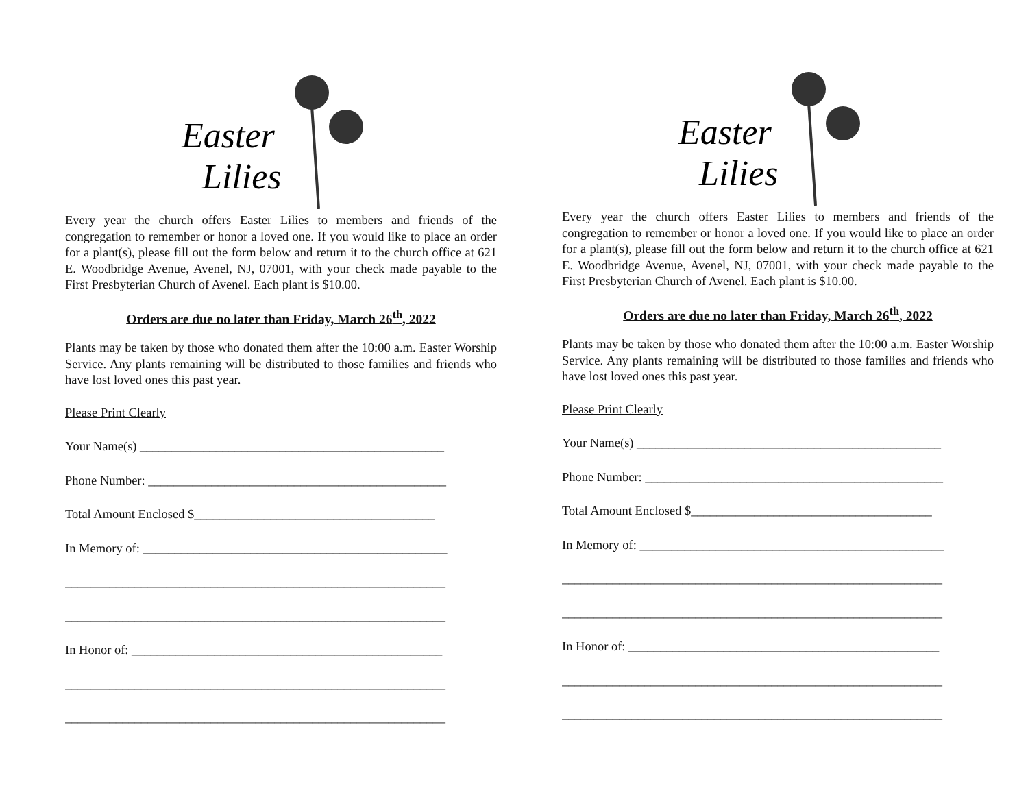Easter
Lilies
Every year the church offers Easter Lilies to members and friends of the congregation to remember or honor a loved one. If you would like to place an order for a plant(s), please fill out the form below and return it to the church office at 621 E. Woodbridge Avenue, Avenel, NJ, 07001, with your check made payable to the First Presbyterian Church of Avenel. Each plant is $10.00.
Orders are due no later than Friday, March 26<sup>th</sup>, 2022
Plants may be taken by those who donated them after the 10:00 a.m. Easter Worship Service. Any plants remaining will be distributed to those families and friends who have lost loved ones this past year.
Please Print Clearly
Your Name(s) ________________________________________________
Phone Number: _______________________________________________
Total Amount Enclosed $______________________________________
In Memory of: ________________________________________________
____________________________________________________________
____________________________________________________________
In Honor of: _________________________________________________
____________________________________________________________
____________________________________________________________
Easter
Lilies
Every year the church offers Easter Lilies to members and friends of the congregation to remember or honor a loved one. If you would like to place an order for a plant(s), please fill out the form below and return it to the church office at 621 E. Woodbridge Avenue, Avenel, NJ, 07001, with your check made payable to the First Presbyterian Church of Avenel. Each plant is $10.00.
Orders are due no later than Friday, March 26<sup>th</sup>, 2022
Plants may be taken by those who donated them after the 10:00 a.m. Easter Worship Service. Any plants remaining will be distributed to those families and friends who have lost loved ones this past year.
Please Print Clearly
Your Name(s) ________________________________________________
Phone Number: _______________________________________________
Total Amount Enclosed $______________________________________
In Memory of: ________________________________________________
____________________________________________________________
____________________________________________________________
In Honor of: _________________________________________________
____________________________________________________________
____________________________________________________________